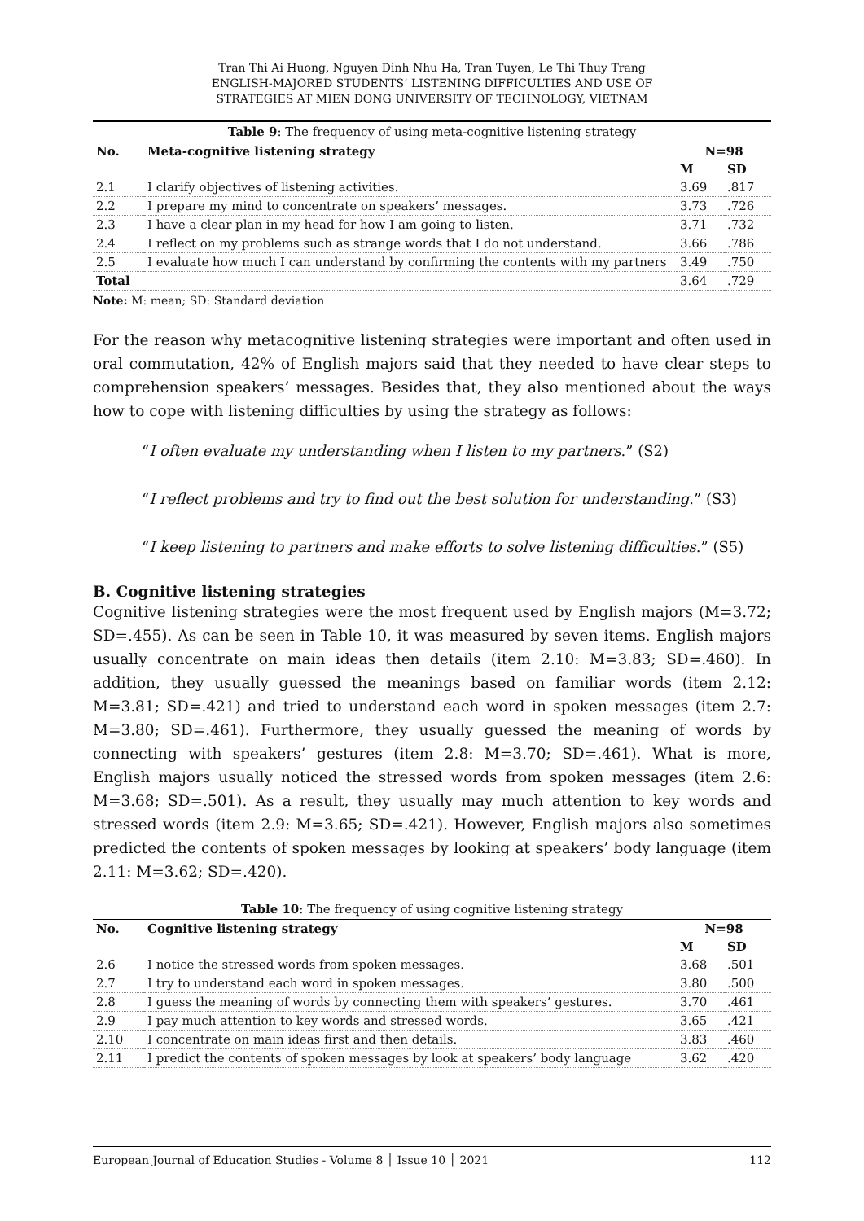Tran Thi Ai Huong, Nguyen Dinh Nhu Ha, Tran Tuyen, Le Thi Thuy Trang
ENGLISH-MAJORED STUDENTS’ LISTENING DIFFICULTIES AND USE OF
STRATEGIES AT MIEN DONG UNIVERSITY OF TECHNOLOGY, VIETNAM
Table 9 : The frequency of using meta-cognitive listening strategy
| No. | Meta-cognitive listening strategy | N=98 | |
| --- | --- | --- | --- |
| | | M | SD |
| 2.1 | I clarify objectives of listening activities. | 3.69 | .817 |
| 2.2 | I prepare my mind to concentrate on speakers’ messages. | 3.73 | .726 |
| 2.3 | I have a clear plan in my head for how I am going to listen. | 3.71 | .732 |
| 2.4 | I reflect on my problems such as strange words that I do not understand. | 3.66 | .786 |
| 2.5 | I evaluate how much I can understand by confirming the contents with my partners | 3.49 | .750 |
| Total | | 3.64 | .729 |
Note: M: mean; SD: Standard deviation
For the reason why metacognitive listening strategies were important and often used in oral commutation, 42% of English majors said that they needed to have clear steps to comprehension speakers’ messages. Besides that, they also mentioned about the ways how to cope with listening difficulties by using the strategy as follows:
“I often evaluate my understanding when I listen to my partners.” (S2)
“I reflect problems and try to find out the best solution for understanding.” (S3)
“I keep listening to partners and make efforts to solve listening difficulties.” (S5)
B. Cognitive listening strategies
Cognitive listening strategies were the most frequent used by English majors (M=3.72; SD=.455). As can be seen in Table 10, it was measured by seven items. English majors usually concentrate on main ideas then details (item 2.10: M=3.83; SD=.460). In addition, they usually guessed the meanings based on familiar words (item 2.12: M=3.81; SD=.421) and tried to understand each word in spoken messages (item 2.7: M=3.80; SD=.461). Furthermore, they usually guessed the meaning of words by connecting with speakers’ gestures (item 2.8: M=3.70; SD=.461). What is more, English majors usually noticed the stressed words from spoken messages (item 2.6: M=3.68; SD=.501). As a result, they usually may much attention to key words and stressed words (item 2.9: M=3.65; SD=.421). However, English majors also sometimes predicted the contents of spoken messages by looking at speakers’ body language (item 2.11: M=3.62; SD=.420).
Table 10 : The frequency of using cognitive listening strategy
| No. | Cognitive listening strategy | N=98 | |
| --- | --- | --- | --- |
| | | M | SD |
| 2.6 | I notice the stressed words from spoken messages. | 3.68 | .501 |
| 2.7 | I try to understand each word in spoken messages. | 3.80 | .500 |
| 2.8 | I guess the meaning of words by connecting them with speakers’ gestures. | 3.70 | .461 |
| 2.9 | I pay much attention to key words and stressed words. | 3.65 | .421 |
| 2.10 | I concentrate on main ideas first and then details. | 3.83 | .460 |
| 2.11 | I predict the contents of spoken messages by look at speakers’ body language | 3.62 | .420 |
European Journal of Education Studies - Volume 8 │ Issue 10 │ 2021 112